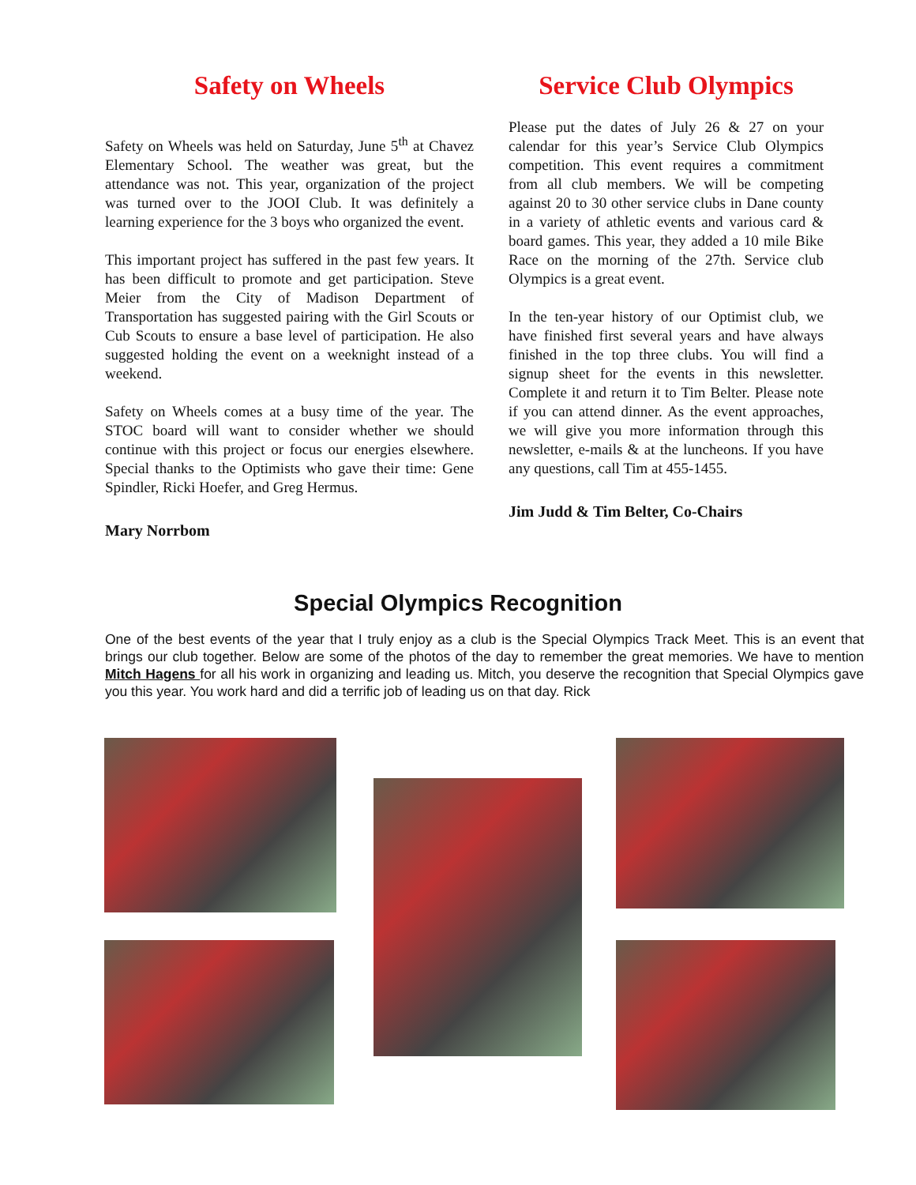Safety on Wheels
Safety on Wheels was held on Saturday, June 5<sup>th</sup> at Chavez Elementary School. The weather was great, but the attendance was not. This year, organization of the project was turned over to the JOOI Club. It was definitely a learning experience for the 3 boys who organized the event.
This important project has suffered in the past few years. It has been difficult to promote and get participation. Steve Meier from the City of Madison Department of Transportation has suggested pairing with the Girl Scouts or Cub Scouts to ensure a base level of participation. He also suggested holding the event on a weeknight instead of a weekend.
Safety on Wheels comes at a busy time of the year. The STOC board will want to consider whether we should continue with this project or focus our energies elsewhere. Special thanks to the Optimists who gave their time: Gene Spindler, Ricki Hoefer, and Greg Hermus.
Mary Norrbom
Service Club Olympics
Please put the dates of July 26 & 27 on your calendar for this year’s Service Club Olympics competition. This event requires a commitment from all club members. We will be competing against 20 to 30 other service clubs in Dane county in a variety of athletic events and various card & board games. This year, they added a 10 mile Bike Race on the morning of the 27th. Service club Olympics is a great event.
In the ten-year history of our Optimist club, we have finished first several years and have always finished in the top three clubs. You will find a signup sheet for the events in this newsletter. Complete it and return it to Tim Belter. Please note if you can attend dinner. As the event approaches, we will give you more information through this newsletter, e-mails & at the luncheons. If you have any questions, call Tim at 455-1455.
Jim Judd & Tim Belter, Co-Chairs
Special Olympics Recognition
One of the best events of the year that I truly enjoy as a club is the Special Olympics Track Meet. This is an event that brings our club together. Below are some of the photos of the day to remember the great memories. We have to mention Mitch Hagens for all his work in organizing and leading us. Mitch, you deserve the recognition that Special Olympics gave you this year. You work hard and did a terrific job of leading us on that day. Rick